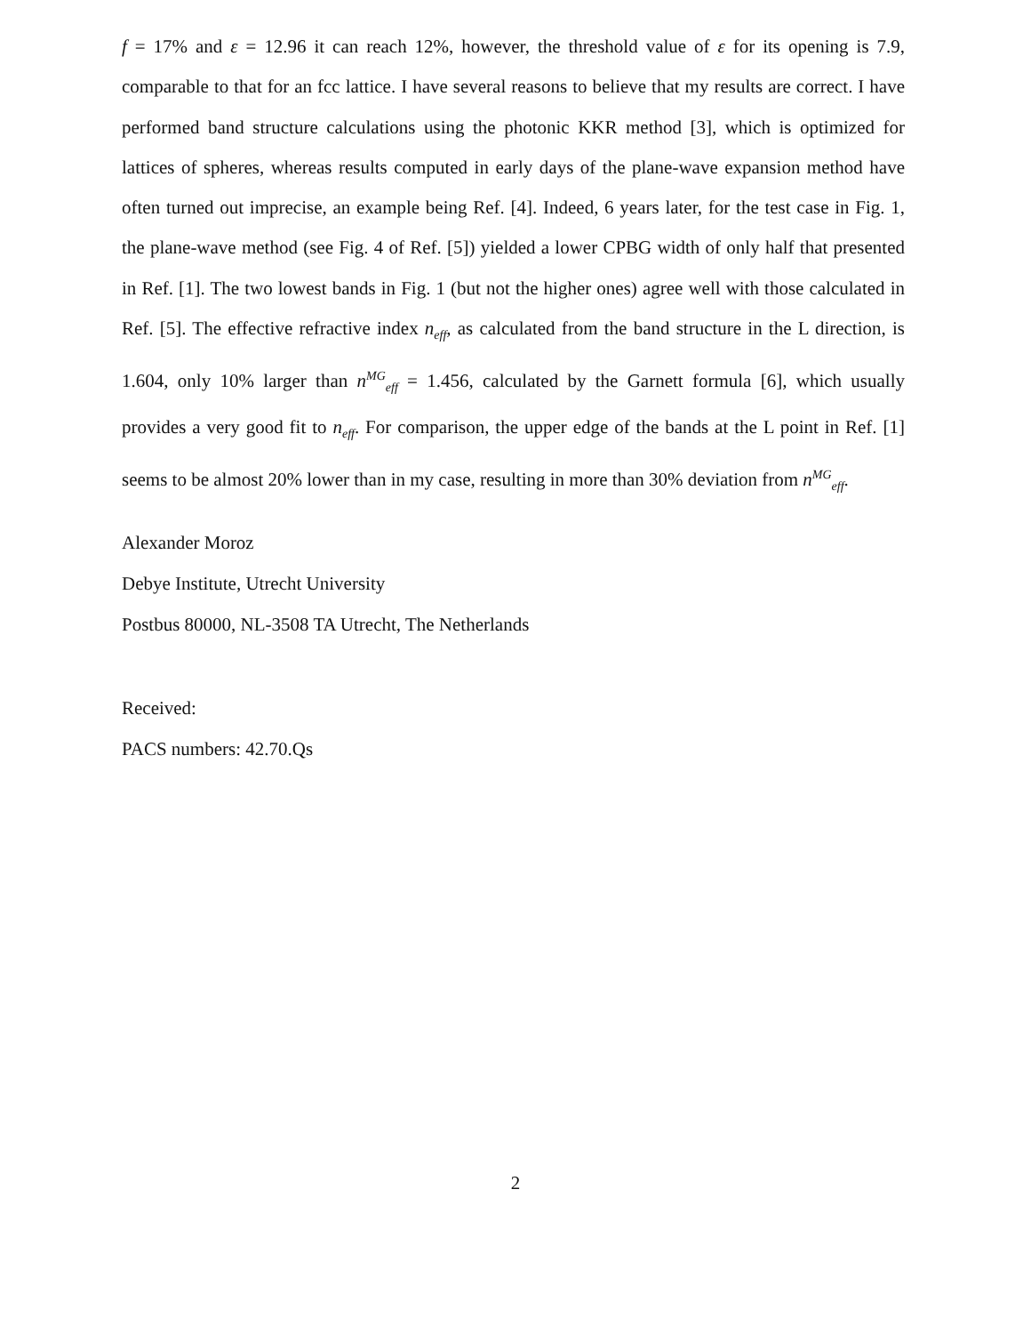f = 17% and ε = 12.96 it can reach 12%, however, the threshold value of ε for its opening is 7.9, comparable to that for an fcc lattice. I have several reasons to believe that my results are correct. I have performed band structure calculations using the photonic KKR method [3], which is optimized for lattices of spheres, whereas results computed in early days of the plane-wave expansion method have often turned out imprecise, an example being Ref. [4]. Indeed, 6 years later, for the test case in Fig. 1, the plane-wave method (see Fig. 4 of Ref. [5]) yielded a lower CPBG width of only half that presented in Ref. [1]. The two lowest bands in Fig. 1 (but not the higher ones) agree well with those calculated in Ref. [5]. The effective refractive index n<sub>eff</sub>, as calculated from the band structure in the L direction, is 1.604, only 10% larger than n<sup>MG</sup><sub>eff</sub> = 1.456, calculated by the Garnett formula [6], which usually provides a very good fit to n<sub>eff</sub>. For comparison, the upper edge of the bands at the L point in Ref. [1] seems to be almost 20% lower than in my case, resulting in more than 30% deviation from n<sup>MG</sup><sub>eff</sub>.
Alexander Moroz
Debye Institute, Utrecht University
Postbus 80000, NL-3508 TA Utrecht, The Netherlands
Received:
PACS numbers: 42.70.Qs
2